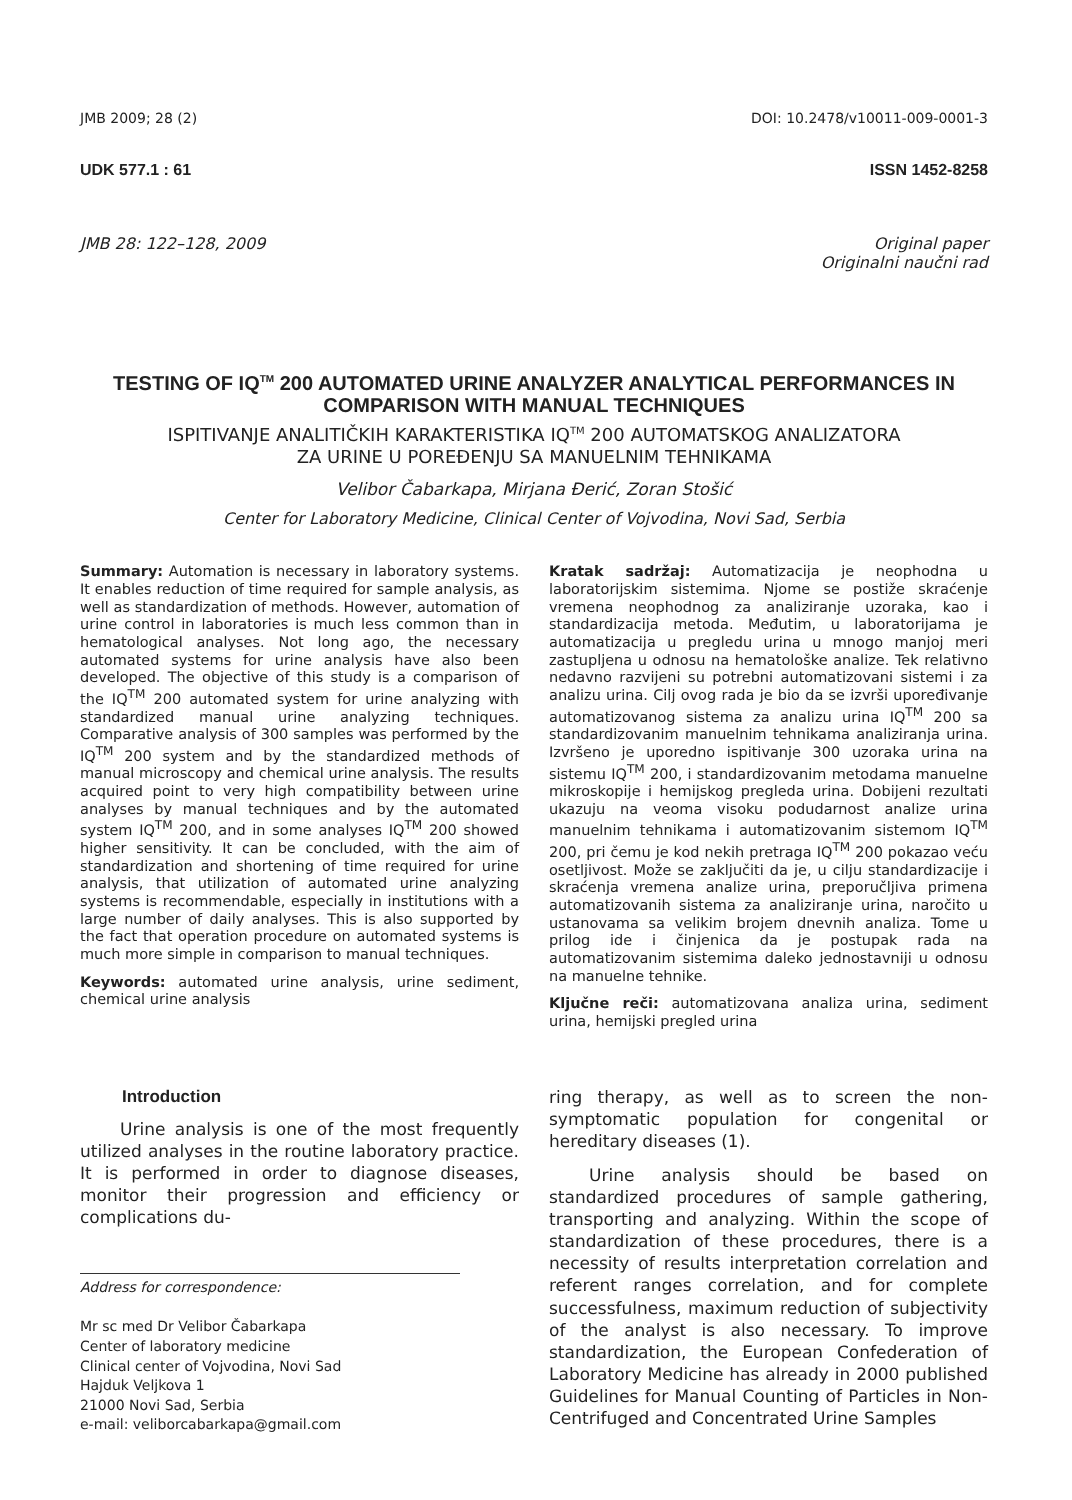JMB 2009; 28 (2) DOI: 10.2478/v10011-009-0001-3
UDK 577.1 : 61 ISSN 1452-8258
JMB 28: 122–128, 2009 Original paper
Originalni naučni rad
TESTING OF IQ<sup>TM</sup> 200 AUTOMATED URINE ANALYZER ANALYTICAL PERFORMANCES IN COMPARISON WITH MANUAL TECHNIQUES
ISPITIVANJE ANALITIČKIH KARAKTERISTIKA IQ<sup>TM</sup> 200 AUTOMATSKOG ANALIZATORA
ZA URINE U POREĐENJU SA MANUELNIM TEHNIKAMA
Velibor Čabarkapa, Mirjana Đerić, Zoran Stošić
Center for Laboratory Medicine, Clinical Center of Vojvodina, Novi Sad, Serbia
Summary: Automation is necessary in laboratory systems. It enables reduction of time required for sample analysis, as well as standardization of methods. However, automation of urine control in laboratories is much less common than in hematological analyses. Not long ago, the necessary automated systems for urine analysis have also been developed. The objective of this study is a comparison of the IQ<sup>TM</sup> 200 automated system for urine analyzing with standardized manual urine analyzing techniques. Comparative analysis of 300 samples was performed by the IQ<sup>TM</sup> 200 system and by the standardized methods of manual microscopy and chemical urine analysis. The results acquired point to very high compatibility between urine analyses by manual techniques and by the automated system IQ<sup>TM</sup> 200, and in some analyses IQ<sup>TM</sup> 200 showed higher sensitivity. It can be concluded, with the aim of standardization and shortening of time required for urine analysis, that utilization of automated urine analyzing systems is recommendable, especially in institutions with a large number of daily analyses. This is also supported by the fact that operation procedure on automated systems is much more simple in comparison to manual techniques.
Keywords: automated urine analysis, urine sediment, chemical urine analysis
Kratak sadržaj: Automatizacija je neophodna u laboratorijskim sistemima. Njome se postiže skraćenje vremena neophodnog za analiziranje uzoraka, kao i standardizacija metoda. Međutim, u laboratorijama je automatizacija u pregledu urina u mnogo manjoj meri zastupljena u odnosu na hematološke analize. Tek relativno nedavno razvijeni su potrebni automatizovani sistemi i za analizu urina. Cilj ovog rada je bio da se izvrši upoređivanje automatizovanog sistema za analizu urina IQ<sup>TM</sup> 200 sa standardizovanim manuelnim tehnikama analiziranja urina. Izvršeno je uporedno ispitivanje 300 uzoraka urina na sistemu IQ<sup>TM</sup> 200, i standardizovanim metodama manuelne mikroskopije i hemijskog pregleda urina. Dobijeni rezultati ukazuju na veoma visoku podudarnost analize urina manuelnim tehnikama i automatizovanim sistemom IQ<sup>TM</sup> 200, pri čemu je kod nekih pretraga IQ<sup>TM</sup> 200 pokazao veću osetljivost. Može se zaključiti da je, u cilju standardizacije i skraćenja vremena analize urina, preporučljiva primena automatizovanih sistema za analiziranje urina, naročito u ustanovama sa velikim brojem dnevnih analiza. Tome u prilog ide i činjenica da je postupak rada na automatizovanim sistemima daleko jednostavniji u odnosu na manuelne tehnike.
Ključne reči: automatizovana analiza urina, sediment urina, hemijski pregled urina
Introduction
Urine analysis is one of the most frequently utilized analyses in the routine laboratory practice. It is performed in order to diagnose diseases, monitor their progression and efficiency or complications du-
Address for correspondence:
Mr sc med Dr Velibor Čabarkapa
Center of laboratory medicine
Clinical center of Vojvodina, Novi Sad
Hajduk Veljkova 1
21000 Novi Sad, Serbia
e-mail: veliborcabarkapa@gmail.com
ring therapy, as well as to screen the non-symptomatic population for congenital or hereditary diseases (1).
Urine analysis should be based on standardized procedures of sample gathering, transporting and analyzing. Within the scope of standardization of these procedures, there is a necessity of results interpretation correlation and referent ranges correlation, and for complete successfulness, maximum reduction of subjectivity of the analyst is also necessary. To improve standardization, the European Confederation of Laboratory Medicine has already in 2000 published Guidelines for Manual Counting of Particles in Non-Centrifuged and Concentrated Urine Samples